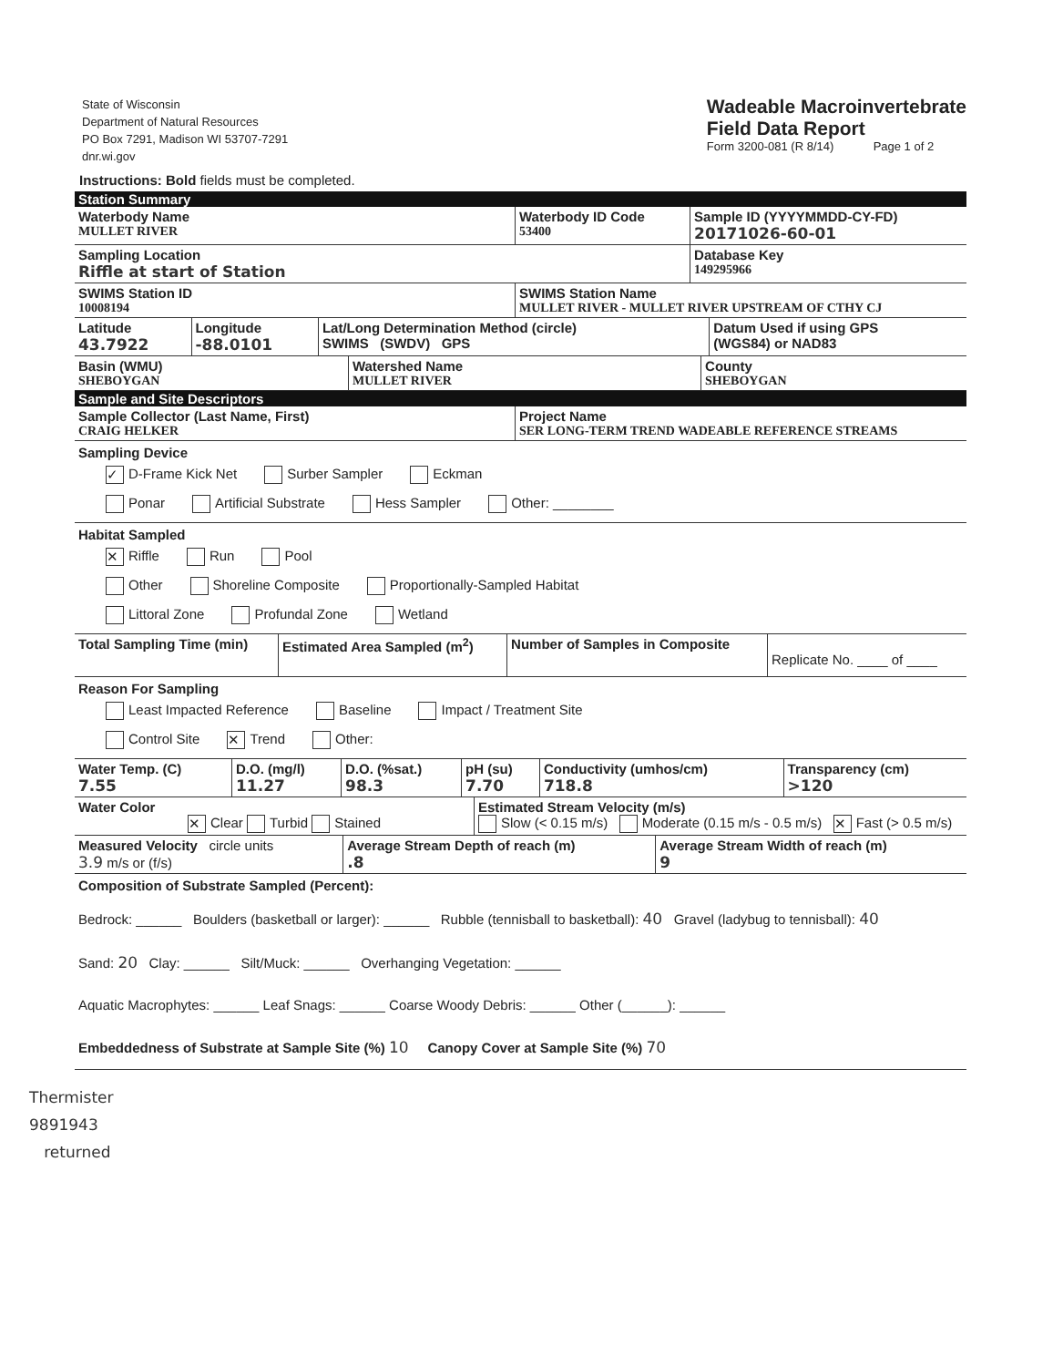State of Wisconsin
Department of Natural Resources
PO Box 7291, Madison WI 53707-7291
dnr.wi.gov
Wadeable Macroinvertebrate
Field Data Report
Form 3200-081 (R 8/14) Page 1 of 2
Instructions: Bold fields must be completed.
Station Summary
| Waterbody Name MULLET RIVER | Waterbody ID Code 53400 | Sample ID (YYYYMMDD-CY-FD) 20171026-60-01 |
| Sampling Location Riffle at start of Station | | Database Key 149295966 |
| SWIMS Station ID 10008194 | SWIMS Station Name MULLET RIVER - MULLET RIVER UPSTREAM OF CTHY CJ | |
| Latitude 43.7922 | Longitude -88.0101 | Lat/Long Determination Method (circle) SWIMS (SWDV) GPS | Datum Used if using GPS (WGS84) or NAD83 |
| Basin (WMU) SHEBOYGAN | Watershed Name MULLET RIVER | County SHEBOYGAN |
Sample and Site Descriptors
| Sample Collector (Last Name, First) CRAIG HELKER | Project Name SER LONG-TERM TREND WADEABLE REFERENCE STREAMS |
Sampling Device
✓ D-Frame Kick Net Surber Sampler Eckman
Ponar Artificial Substrate Hess Sampler Other: ________
Habitat Sampled
✕ Riffle Run Pool
Other Shoreline Composite Proportionally-Sampled Habitat
Littoral Zone Profundal Zone Wetland
| Total Sampling Time (min) | Estimated Area Sampled (m<sup>2</sup>) | Number of Samples in Composite | Replicate No. ____ of ____ |
Reason For Sampling
Least Impacted Reference Baseline Impact / Treatment Site
Control Site ✕ Trend Other:
| Water Temp. (C) 7.55 | D.O. (mg/l) 11.27 | D.O. (%sat.) 98.3 | pH (su) 7.70 | Conductivity (umhos/cm) 718.8 | Transparency (cm) >120 |
| Water Color ✕ Clear Turbid Stained | Estimated Stream Velocity (m/s) Slow (< 0.15 m/s) Moderate (0.15 m/s - 0.5 m/s) ✕ Fast (> 0.5 m/s) |
| Measured Velocity circle units 3.9 m/s or (f/s) | Average Stream Depth of reach (m) .8 | Average Stream Width of reach (m) 9 |
Composition of Substrate Sampled (Percent):
Bedrock: ______ Boulders (basketball or larger): ______ Rubble (tennisball to basketball): 40 Gravel (ladybug to tennisball): 40
Sand: 20 Clay: ______ Silt/Muck: ______ Overhanging Vegetation: ______
Aquatic Macrophytes: ______ Leaf Snags: ______ Coarse Woody Debris: ______ Other (______): ______
Embeddedness of Substrate at Sample Site (%) 10 Canopy Cover at Sample Site (%) 70
Thermister
9891943
returned